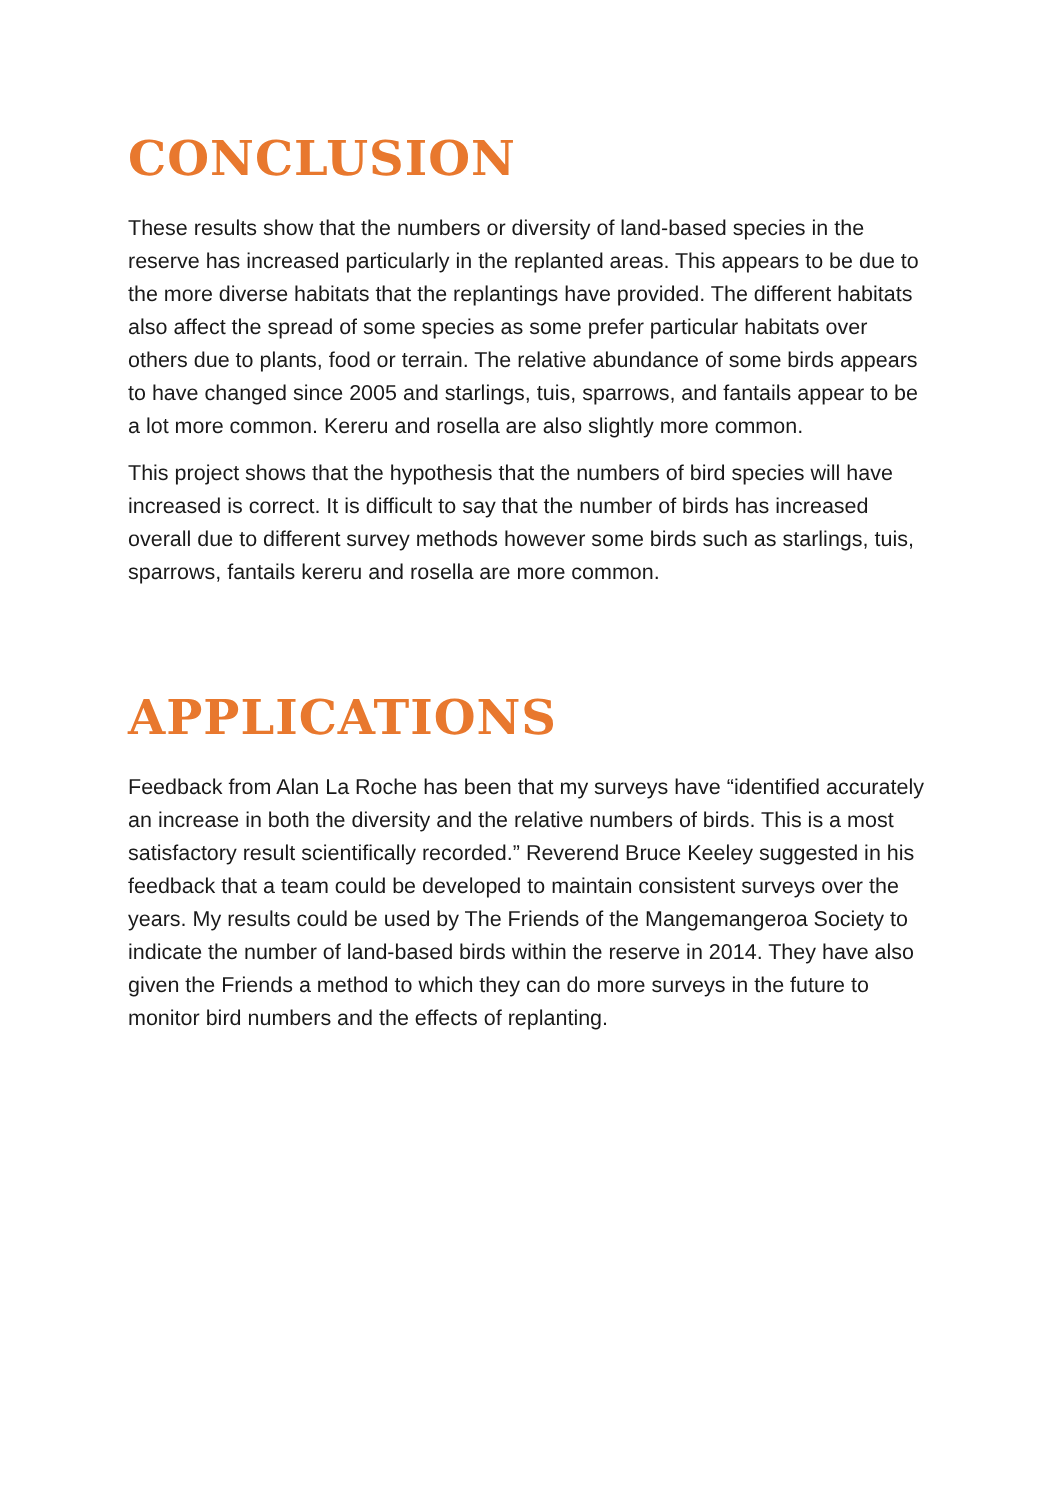CONCLUSION
These results show that the numbers or diversity of land-based species in the reserve has increased particularly in the replanted areas. This appears to be due to the more diverse habitats that the replantings have provided. The different habitats also affect the spread of some species as some prefer particular habitats over others due to plants, food or terrain. The relative abundance of some birds appears to have changed since 2005 and starlings, tuis, sparrows, and fantails appear to be a lot more common. Kereru and rosella are also slightly more common.
This project shows that the hypothesis that the numbers of bird species will have increased is correct. It is difficult to say that the number of birds has increased overall due to different survey methods however some birds such as starlings, tuis, sparrows, fantails kereru and rosella are more common.
APPLICATIONS
Feedback from Alan La Roche has been that my surveys have “identified accurately an increase in both the diversity and the relative numbers of birds. This is a most satisfactory result scientifically recorded.” Reverend Bruce Keeley suggested in his feedback that a team could be developed to maintain consistent surveys over the years. My results could be used by The Friends of the Mangemangeroa Society to indicate the number of land-based birds within the reserve in 2014. They have also given the Friends a method to which they can do more surveys in the future to monitor bird numbers and the effects of replanting.